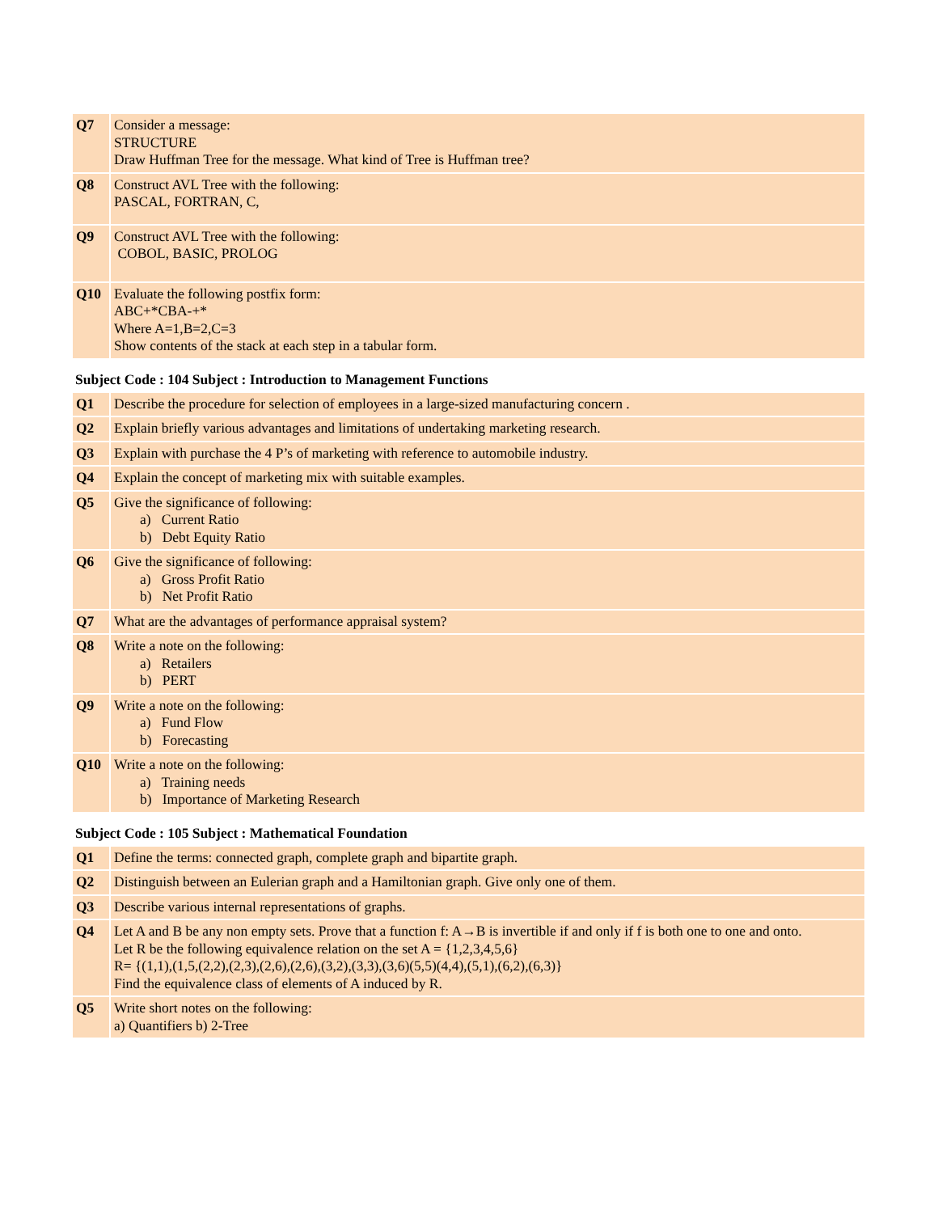| Q7 | Consider a message: STRUCTURE Draw Huffman Tree for the message. What kind of Tree is Huffman tree? |
| Q8 | Construct AVL Tree with the following: PASCAL, FORTRAN, C, |
| Q9 | Construct AVL Tree with the following: COBOL, BASIC, PROLOG |
| Q10 | Evaluate the following postfix form: ABC+*CBA-+* Where A=1,B=2,C=3 Show contents of the stack at each step in a tabular form. |
Subject Code : 104 Subject : Introduction to Management Functions
| Q1 | Describe the procedure for selection of employees in a large-sized manufacturing concern . |
| Q2 | Explain briefly various advantages and limitations of undertaking marketing research. |
| Q3 | Explain with purchase the 4 P’s of marketing with reference to automobile industry. |
| Q4 | Explain the concept of marketing mix with suitable examples. |
| Q5 | Give the significance of following: a) Current Ratio b) Debt Equity Ratio |
| Q6 | Give the significance of following: a) Gross Profit Ratio b) Net Profit Ratio |
| Q7 | What are the advantages of performance appraisal system? |
| Q8 | Write a note on the following: a) Retailers b) PERT |
| Q9 | Write a note on the following: a) Fund Flow b) Forecasting |
| Q10 | Write a note on the following: a) Training needs b) Importance of Marketing Research |
Subject Code : 105 Subject : Mathematical Foundation
| Q1 | Define the terms: connected graph, complete graph and bipartite graph. |
| Q2 | Distinguish between an Eulerian graph and a Hamiltonian graph. Give only one of them. |
| Q3 | Describe various internal representations of graphs. |
| Q4 | Let A and B be any non empty sets. Prove that a function f: A→B is invertible if and only if f is both one to one and onto. Let R be the following equivalence relation on the set A = {1,2,3,4,5,6} R= {(1,1),(1,5,(2,2),(2,3),(2,6),(2,6),(3,2),(3,3),(3,6)(5,5)(4,4),(5,1),(6,2),(6,3)} Find the equivalence class of elements of A induced by R. |
| Q5 | Write short notes on the following: a) Quantifiers b) 2-Tree |